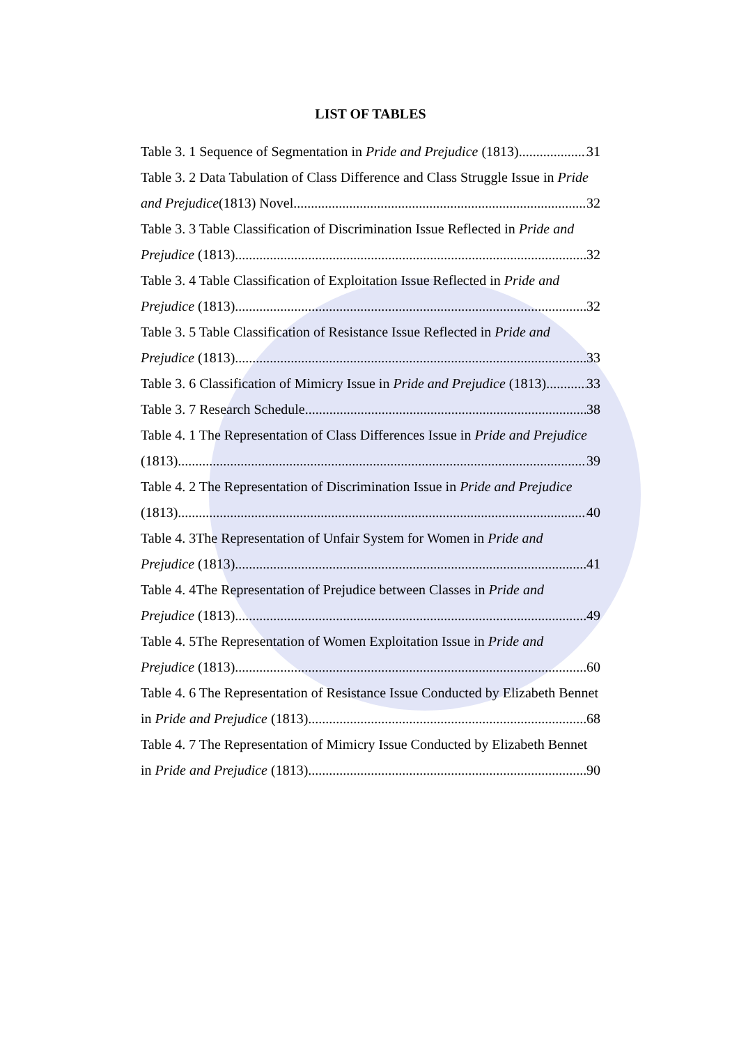LIST OF TABLES
Table 3. 1 Sequence of Segmentation in Pride and Prejudice (1813) 31
Table 3. 2 Data Tabulation of Class Difference and Class Struggle Issue in Pride
and Prejudice(1813) Novel 32
Table 3. 3 Table Classification of Discrimination Issue Reflected in Pride and
Prejudice (1813) 32
Table 3. 4 Table Classification of Exploitation Issue Reflected in Pride and
Prejudice (1813) 32
Table 3. 5 Table Classification of Resistance Issue Reflected in Pride and
Prejudice (1813) 33
Table 3. 6 Classification of Mimicry Issue in Pride and Prejudice (1813) 33
Table 3. 7 Research Schedule 38
Table 4. 1 The Representation of Class Differences Issue in Pride and Prejudice
(1813) 39
Table 4. 2 The Representation of Discrimination Issue in Pride and Prejudice
(1813) 40
Table 4. 3The Representation of Unfair System for Women in Pride and
Prejudice (1813) 41
Table 4. 4The Representation of Prejudice between Classes in Pride and
Prejudice (1813) 49
Table 4. 5The Representation of Women Exploitation Issue in Pride and
Prejudice (1813) 60
Table 4. 6 The Representation of Resistance Issue Conducted by Elizabeth Bennet
in Pride and Prejudice (1813) 68
Table 4. 7 The Representation of Mimicry Issue Conducted by Elizabeth Bennet
in Pride and Prejudice (1813) 90